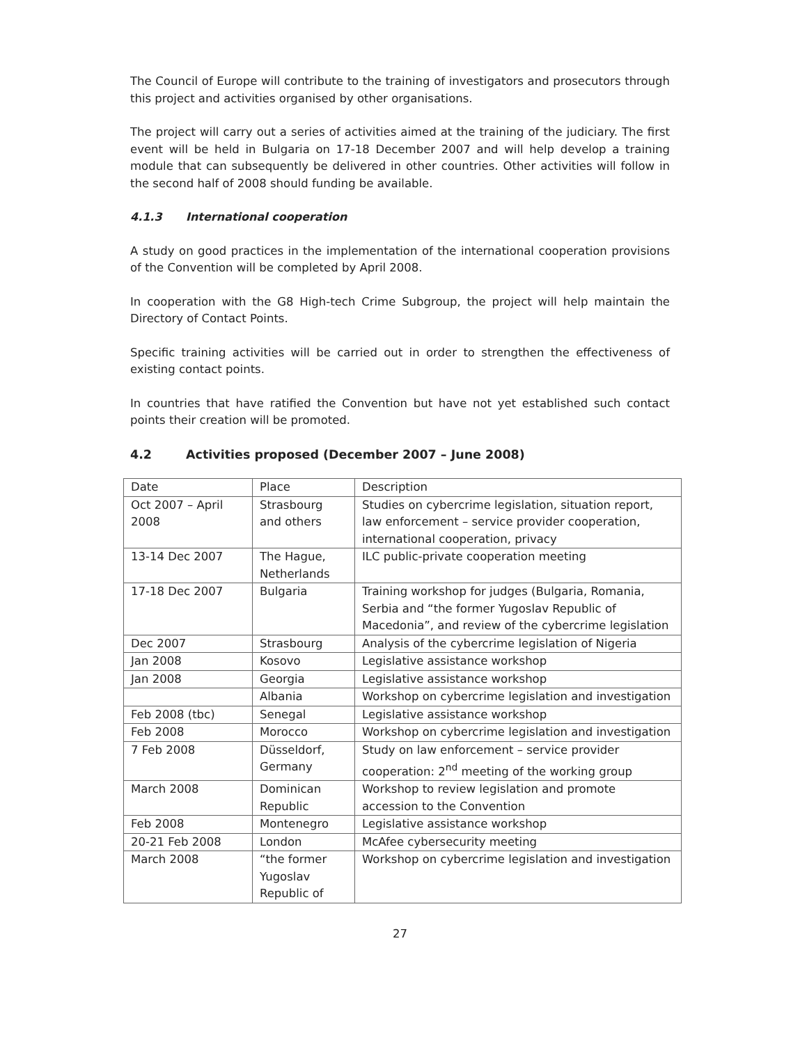The Council of Europe will contribute to the training of investigators and prosecutors through this project and activities organised by other organisations.
The project will carry out a series of activities aimed at the training of the judiciary. The first event will be held in Bulgaria on 17-18 December 2007 and will help develop a training module that can subsequently be delivered in other countries. Other activities will follow in the second half of 2008 should funding be available.
4.1.3 International cooperation
A study on good practices in the implementation of the international cooperation provisions of the Convention will be completed by April 2008.
In cooperation with the G8 High-tech Crime Subgroup, the project will help maintain the Directory of Contact Points.
Specific training activities will be carried out in order to strengthen the effectiveness of existing contact points.
In countries that have ratified the Convention but have not yet established such contact points their creation will be promoted.
4.2 Activities proposed (December 2007 – June 2008)
| Date | Place | Description |
| Oct 2007 – April 2008 | Strasbourg and others | Studies on cybercrime legislation, situation report, law enforcement – service provider cooperation, international cooperation, privacy |
| 13-14 Dec 2007 | The Hague, Netherlands | ILC public-private cooperation meeting |
| 17-18 Dec 2007 | Bulgaria | Training workshop for judges (Bulgaria, Romania, Serbia and “the former Yugoslav Republic of Macedonia”, and review of the cybercrime legislation |
| Dec 2007 | Strasbourg | Analysis of the cybercrime legislation of Nigeria |
| Jan 2008 | Kosovo | Legislative assistance workshop |
| Jan 2008 | Georgia | Legislative assistance workshop |
| | Albania | Workshop on cybercrime legislation and investigation |
| Feb 2008 (tbc) | Senegal | Legislative assistance workshop |
| Feb 2008 | Morocco | Workshop on cybercrime legislation and investigation |
| 7 Feb 2008 | Düsseldorf, Germany | Study on law enforcement – service provider cooperation: 2<sup>nd</sup> meeting of the working group |
| March 2008 | Dominican Republic | Workshop to review legislation and promote accession to the Convention |
| Feb 2008 | Montenegro | Legislative assistance workshop |
| 20-21 Feb 2008 | London | McAfee cybersecurity meeting |
| March 2008 | “the former Yugoslav Republic of | Workshop on cybercrime legislation and investigation |
27